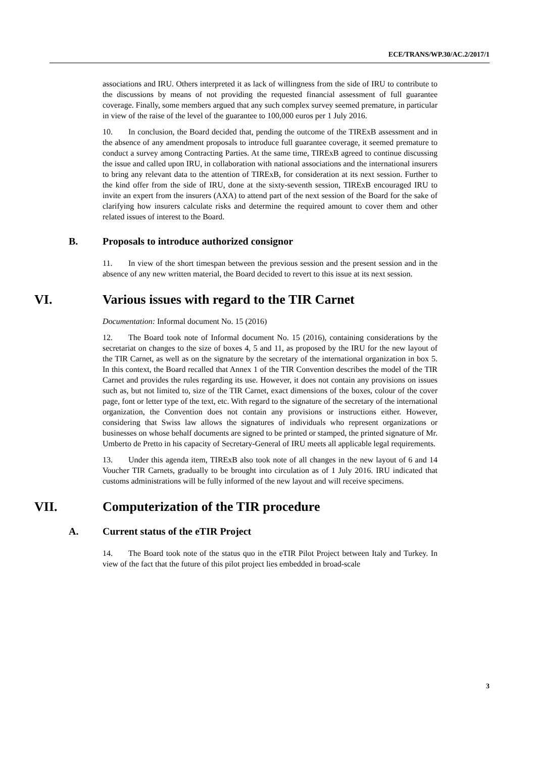ECE/TRANS/WP.30/AC.2/2017/1
associations and IRU. Others interpreted it as lack of willingness from the side of IRU to contribute to the discussions by means of not providing the requested financial assessment of full guarantee coverage. Finally, some members argued that any such complex survey seemed premature, in particular in view of the raise of the level of the guarantee to 100,000 euros per 1 July 2016.
10. In conclusion, the Board decided that, pending the outcome of the TIRExB assessment and in the absence of any amendment proposals to introduce full guarantee coverage, it seemed premature to conduct a survey among Contracting Parties. At the same time, TIRExB agreed to continue discussing the issue and called upon IRU, in collaboration with national associations and the international insurers to bring any relevant data to the attention of TIRExB, for consideration at its next session. Further to the kind offer from the side of IRU, done at the sixty-seventh session, TIRExB encouraged IRU to invite an expert from the insurers (AXA) to attend part of the next session of the Board for the sake of clarifying how insurers calculate risks and determine the required amount to cover them and other related issues of interest to the Board.
B. Proposals to introduce authorized consignor
11. In view of the short timespan between the previous session and the present session and in the absence of any new written material, the Board decided to revert to this issue at its next session.
VI. Various issues with regard to the TIR Carnet
Documentation: Informal document No. 15 (2016)
12. The Board took note of Informal document No. 15 (2016), containing considerations by the secretariat on changes to the size of boxes 4, 5 and 11, as proposed by the IRU for the new layout of the TIR Carnet, as well as on the signature by the secretary of the international organization in box 5. In this context, the Board recalled that Annex 1 of the TIR Convention describes the model of the TIR Carnet and provides the rules regarding its use. However, it does not contain any provisions on issues such as, but not limited to, size of the TIR Carnet, exact dimensions of the boxes, colour of the cover page, font or letter type of the text, etc. With regard to the signature of the secretary of the international organization, the Convention does not contain any provisions or instructions either. However, considering that Swiss law allows the signatures of individuals who represent organizations or businesses on whose behalf documents are signed to be printed or stamped, the printed signature of Mr. Umberto de Pretto in his capacity of Secretary-General of IRU meets all applicable legal requirements.
13. Under this agenda item, TIRExB also took note of all changes in the new layout of 6 and 14 Voucher TIR Carnets, gradually to be brought into circulation as of 1 July 2016. IRU indicated that customs administrations will be fully informed of the new layout and will receive specimens.
VII. Computerization of the TIR procedure
A. Current status of the eTIR Project
14. The Board took note of the status quo in the eTIR Pilot Project between Italy and Turkey. In view of the fact that the future of this pilot project lies embedded in broad-scale
3